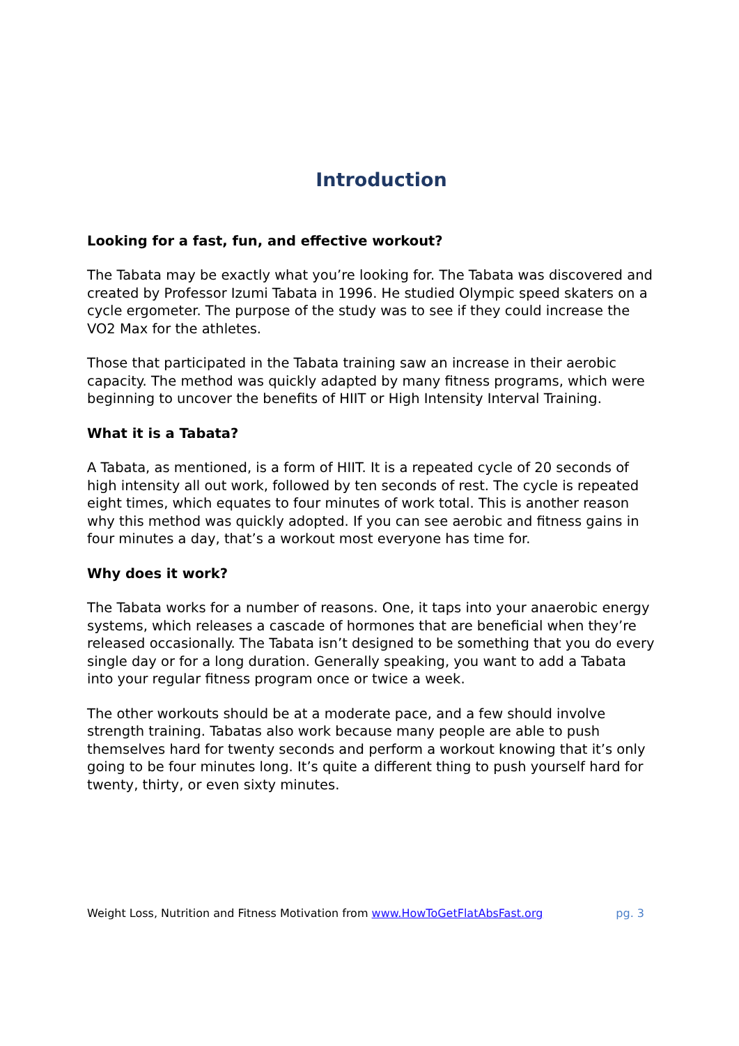Introduction
Looking for a fast, fun, and effective workout?
The Tabata may be exactly what you’re looking for. The Tabata was discovered and created by Professor Izumi Tabata in 1996. He studied Olympic speed skaters on a cycle ergometer. The purpose of the study was to see if they could increase the VO2 Max for the athletes.
Those that participated in the Tabata training saw an increase in their aerobic capacity. The method was quickly adapted by many fitness programs, which were beginning to uncover the benefits of HIIT or High Intensity Interval Training.
What it is a Tabata?
A Tabata, as mentioned, is a form of HIIT. It is a repeated cycle of 20 seconds of high intensity all out work, followed by ten seconds of rest. The cycle is repeated eight times, which equates to four minutes of work total. This is another reason why this method was quickly adopted. If you can see aerobic and fitness gains in four minutes a day, that’s a workout most everyone has time for.
Why does it work?
The Tabata works for a number of reasons. One, it taps into your anaerobic energy systems, which releases a cascade of hormones that are beneficial when they’re released occasionally. The Tabata isn’t designed to be something that you do every single day or for a long duration. Generally speaking, you want to add a Tabata into your regular fitness program once or twice a week.
The other workouts should be at a moderate pace, and a few should involve strength training. Tabatas also work because many people are able to push themselves hard for twenty seconds and perform a workout knowing that it’s only going to be four minutes long. It’s quite a different thing to push yourself hard for twenty, thirty, or even sixty minutes.
Weight Loss, Nutrition and Fitness Motivation from www.HowToGetFlatAbsFast.org pg. 3